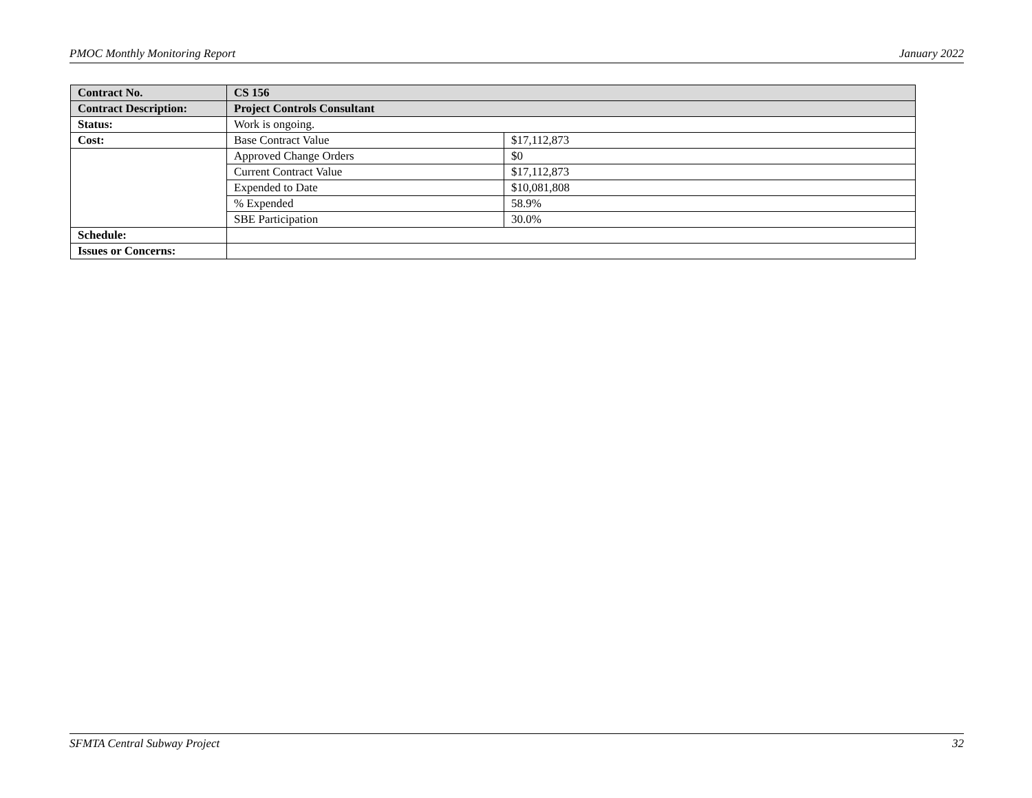PMOC Monthly Monitoring Report January 2022
| Contract No. | CS 156 | |
| Contract Description: | Project Controls Consultant | |
| Status: | Work is ongoing. | |
| Cost: | Base Contract Value | $17,112,873 |
| | Approved Change Orders | $0 |
| | Current Contract Value | $17,112,873 |
| | Expended to Date | $10,081,808 |
| | % Expended | 58.9% |
| | SBE Participation | 30.0% |
| Schedule: | | |
| Issues or Concerns: | | |
SFMTA Central Subway Project 32